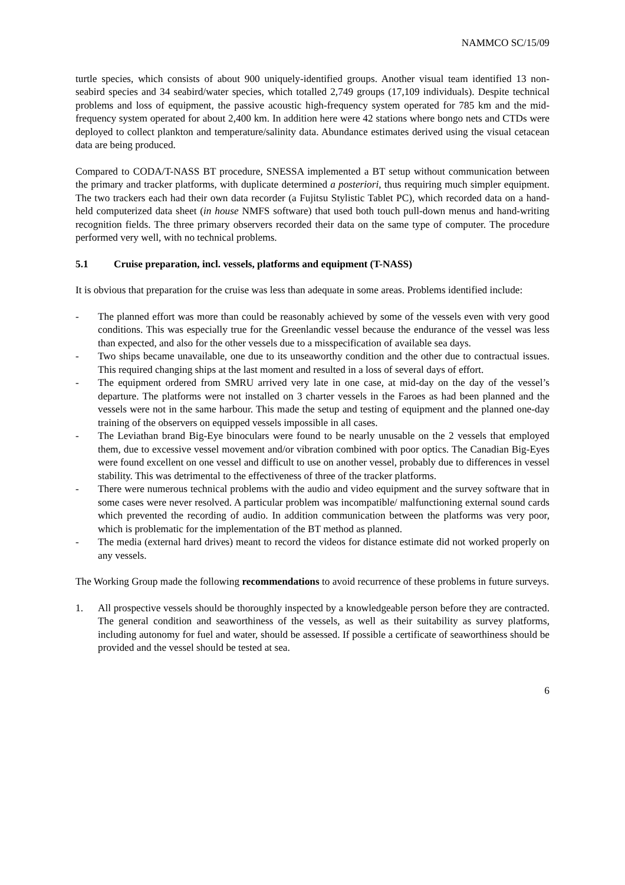NAMMCO SC/15/09
turtle species, which consists of about 900 uniquely-identified groups. Another visual team identified 13 non-seabird species and 34 seabird/water species, which totalled 2,749 groups (17,109 individuals). Despite technical problems and loss of equipment, the passive acoustic high-frequency system operated for 785 km and the mid-frequency system operated for about 2,400 km. In addition here were 42 stations where bongo nets and CTDs were deployed to collect plankton and temperature/salinity data. Abundance estimates derived using the visual cetacean data are being produced.
Compared to CODA/T-NASS BT procedure, SNESSA implemented a BT setup without communication between the primary and tracker platforms, with duplicate determined a posteriori, thus requiring much simpler equipment. The two trackers each had their own data recorder (a Fujitsu Stylistic Tablet PC), which recorded data on a hand-held computerized data sheet (in house NMFS software) that used both touch pull-down menus and hand-writing recognition fields. The three primary observers recorded their data on the same type of computer. The procedure performed very well, with no technical problems.
5.1 Cruise preparation, incl. vessels, platforms and equipment (T-NASS)
It is obvious that preparation for the cruise was less than adequate in some areas. Problems identified include:
- The planned effort was more than could be reasonably achieved by some of the vessels even with very good conditions. This was especially true for the Greenlandic vessel because the endurance of the vessel was less than expected, and also for the other vessels due to a misspecification of available sea days.
- Two ships became unavailable, one due to its unseaworthy condition and the other due to contractual issues. This required changing ships at the last moment and resulted in a loss of several days of effort.
- The equipment ordered from SMRU arrived very late in one case, at mid-day on the day of the vessel’s departure. The platforms were not installed on 3 charter vessels in the Faroes as had been planned and the vessels were not in the same harbour. This made the setup and testing of equipment and the planned one-day training of the observers on equipped vessels impossible in all cases.
- The Leviathan brand Big-Eye binoculars were found to be nearly unusable on the 2 vessels that employed them, due to excessive vessel movement and/or vibration combined with poor optics. The Canadian Big-Eyes were found excellent on one vessel and difficult to use on another vessel, probably due to differences in vessel stability. This was detrimental to the effectiveness of three of the tracker platforms.
- There were numerous technical problems with the audio and video equipment and the survey software that in some cases were never resolved. A particular problem was incompatible/ malfunctioning external sound cards which prevented the recording of audio. In addition communication between the platforms was very poor, which is problematic for the implementation of the BT method as planned.
- The media (external hard drives) meant to record the videos for distance estimate did not worked properly on any vessels.
The Working Group made the following recommendations to avoid recurrence of these problems in future surveys.
1. All prospective vessels should be thoroughly inspected by a knowledgeable person before they are contracted. The general condition and seaworthiness of the vessels, as well as their suitability as survey platforms, including autonomy for fuel and water, should be assessed. If possible a certificate of seaworthiness should be provided and the vessel should be tested at sea.
6